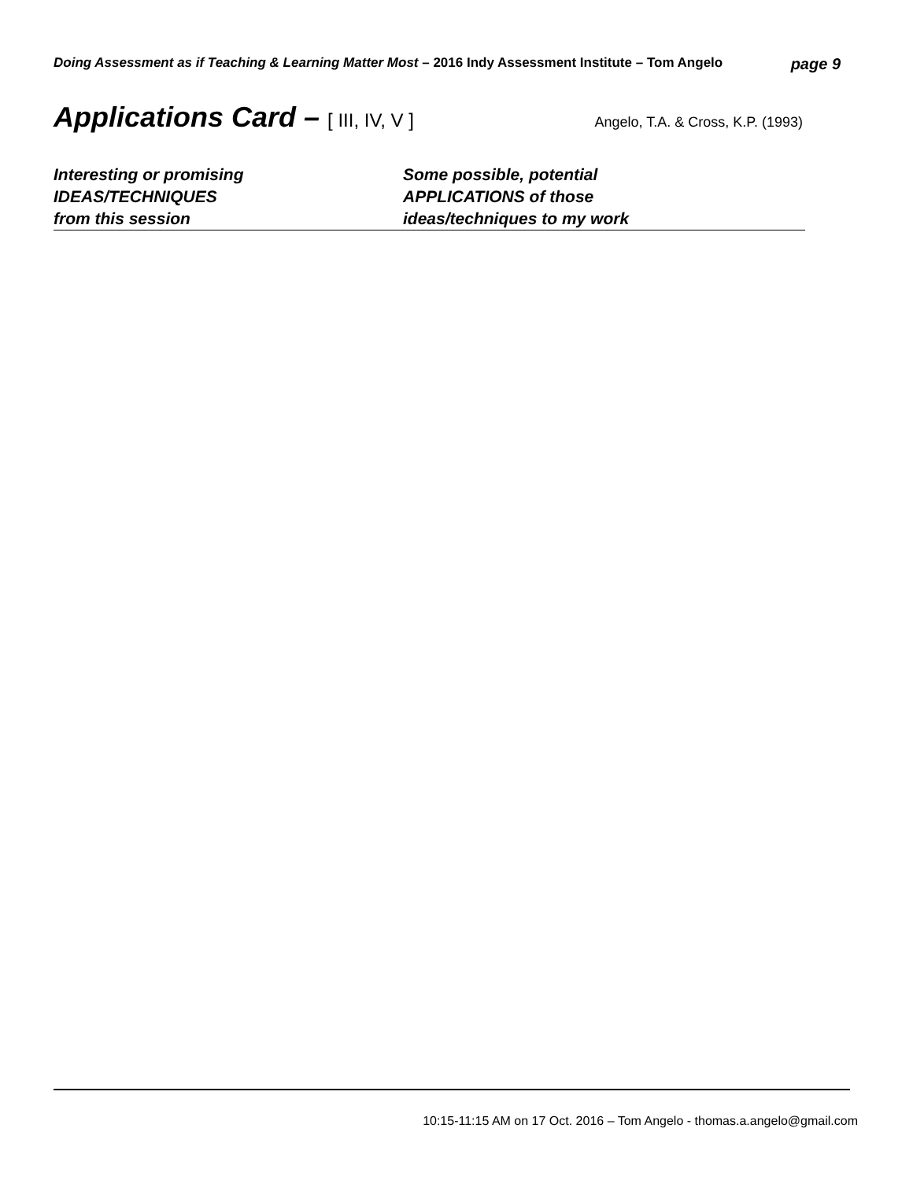Doing Assessment as if Teaching & Learning Matter Most – 2016 Indy Assessment Institute – Tom Angelo
page 9
Applications Card – [ III, IV, V ]
Angelo, T.A. & Cross, K.P. (1993)
Interesting or promising
IDEAS/TECHNIQUES
from this session
Some possible, potential
APPLICATIONS of those
ideas/techniques to my work
10:15-11:15 AM on 17 Oct. 2016 – Tom Angelo - thomas.a.angelo@gmail.com